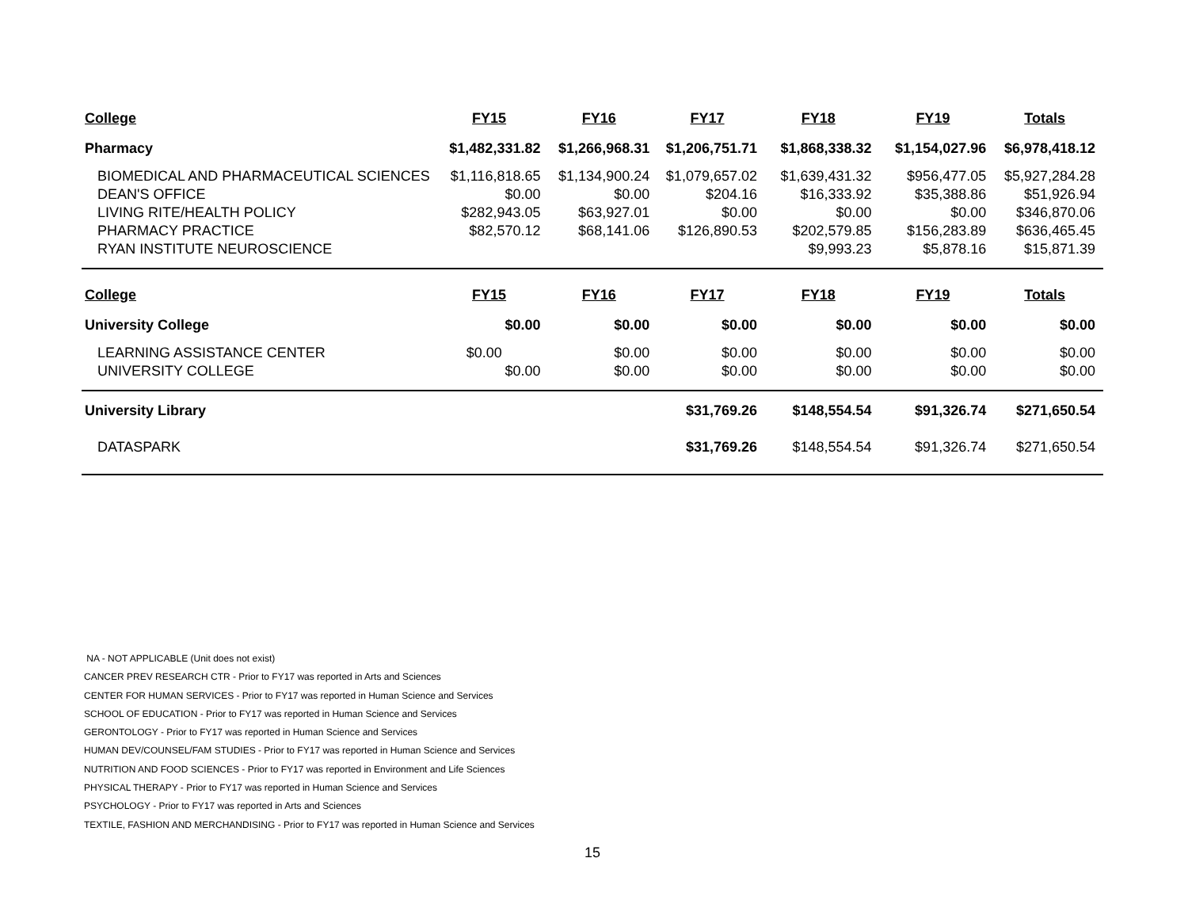| College | FY15 | FY16 | FY17 | FY18 | FY19 | Totals |
| --- | --- | --- | --- | --- | --- | --- |
| Pharmacy | $1,482,331.82 | $1,266,968.31 | $1,206,751.71 | $1,868,338.32 | $1,154,027.96 | $6,978,418.12 |
| BIOMEDICAL AND PHARMACEUTICAL SCIENCES | $1,116,818.65 | $1,134,900.24 | $1,079,657.02 | $1,639,431.32 | $956,477.05 | $5,927,284.28 |
| DEAN'S OFFICE | $0.00 | $0.00 | $204.16 | $16,333.92 | $35,388.86 | $51,926.94 |
| LIVING RITE/HEALTH POLICY | $282,943.05 | $63,927.01 | $0.00 | $0.00 | $0.00 | $346,870.06 |
| PHARMACY PRACTICE | $82,570.12 | $68,141.06 | $126,890.53 | $202,579.85 | $156,283.89 | $636,465.45 |
| RYAN INSTITUTE NEUROSCIENCE | | | | $9,993.23 | $5,878.16 | $15,871.39 |
| College | FY15 | FY16 | FY17 | FY18 | FY19 | Totals |
| University College | $0.00 | $0.00 | $0.00 | $0.00 | $0.00 | $0.00 |
| LEARNING ASSISTANCE CENTER | $0.00 | $0.00 | $0.00 | $0.00 | $0.00 | $0.00 |
| UNIVERSITY COLLEGE | $0.00 | $0.00 | $0.00 | $0.00 | $0.00 | $0.00 |
| University Library | | | $31,769.26 | $148,554.54 | $91,326.74 | $271,650.54 |
| DATASPARK | | | $31,769.26 | $148,554.54 | $91,326.74 | $271,650.54 |
NA - NOT APPLICABLE (Unit does not exist)
CANCER PREV RESEARCH CTR - Prior to FY17 was reported in Arts and Sciences
CENTER FOR HUMAN SERVICES - Prior to FY17 was reported in Human Science and Services
SCHOOL OF EDUCATION - Prior to FY17 was reported in Human Science and Services
GERONTOLOGY - Prior to FY17 was reported in Human Science and Services
HUMAN DEV/COUNSEL/FAM STUDIES - Prior to FY17 was reported in Human Science and Services
NUTRITION AND FOOD SCIENCES - Prior to FY17 was reported in Environment and Life Sciences
PHYSICAL THERAPY - Prior to FY17 was reported in Human Science and Services
PSYCHOLOGY - Prior to FY17 was reported in Arts and Sciences
TEXTILE, FASHION AND MERCHANDISING - Prior to FY17 was reported in Human Science and Services
15